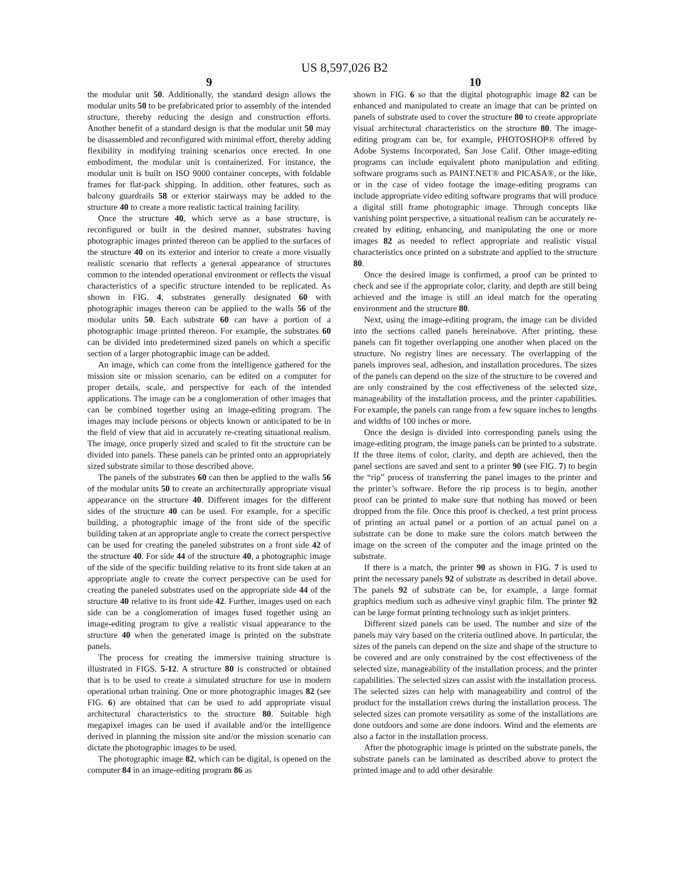US 8,597,026 B2
9
the modular unit 50. Additionally, the standard design allows the modular units 50 to be prefabricated prior to assembly of the intended structure, thereby reducing the design and construction efforts. Another benefit of a standard design is that the modular unit 50 may be disassembled and reconfigured with minimal effort, thereby adding flexibility in modifying training scenarios once erected. In one embodiment, the modular unit is containerized. For instance, the modular unit is built on ISO 9000 container concepts, with foldable frames for flat-pack shipping. In addition, other features, such as balcony guardrails 58 or exterior stairways may be added to the structure 40 to create a more realistic tactical training facility.
Once the structure 40, which serve as a base structure, is reconfigured or built in the desired manner, substrates having photographic images printed thereon can be applied to the surfaces of the structure 40 on its exterior and interior to create a more visually realistic scenario that reflects a general appearance of structures common to the intended operational environment or reflects the visual characteristics of a specific structure intended to be replicated. As shown in FIG. 4, substrates generally designated 60 with photographic images thereon can be applied to the walls 56 of the modular units 50. Each substrate 60 can have a portion of a photographic image printed thereon. For example, the substrates 60 can be divided into predetermined sized panels on which a specific section of a larger photographic image can be added.
An image, which can come from the intelligence gathered for the mission site or mission scenario, can be edited on a computer for proper details, scale, and perspective for each of the intended applications. The image can be a conglomeration of other images that can be combined together using an image-editing program. The images may include persons or objects known or anticipated to be in the field of view that aid in accurately re-creating situational realism. The image, once properly sized and scaled to fit the structure can be divided into panels. These panels can be printed onto an appropriately sized substrate similar to those described above.
The panels of the substrates 60 can then be applied to the walls 56 of the modular units 50 to create an architecturally appropriate visual appearance on the structure 40. Different images for the different sides of the structure 40 can be used. For example, for a specific building, a photographic image of the front side of the specific building taken at an appropriate angle to create the correct perspective can be used for creating the paneled substrates on a front side 42 of the structure 40. For side 44 of the structure 40, a photographic image of the side of the specific building relative to its front side taken at an appropriate angle to create the correct perspective can be used for creating the paneled substrates used on the appropriate side 44 of the structure 40 relative to its front side 42. Further, images used on each side can be a conglomeration of images fused together using an image-editing program to give a realistic visual appearance to the structure 40 when the generated image is printed on the substrate panels.
The process for creating the immersive training structure is illustrated in FIGS. 5-12. A structure 80 is constructed or obtained that is to be used to create a simulated structure for use in modern operational urban training. One or more photographic images 82 (see FIG. 6) are obtained that can be used to add appropriate visual architectural characteristics to the structure 80. Suitable high megapixel images can be used if available and/or the intelligence derived in planning the mission site and/or the mission scenario can dictate the photographic images to be used.
The photographic image 82, which can be digital, is opened on the computer 84 in an image-editing program 86 as
10
shown in FIG. 6 so that the digital photographic image 82 can be enhanced and manipulated to create an image that can be printed on panels of substrate used to cover the structure 80 to create appropriate visual architectural characteristics on the structure 80. The image-editing program can be, for example, PHOTOSHOP® offered by Adobe Systems Incorporated, San Jose Calif. Other image-editing programs can include equivalent photo manipulation and editing software programs such as PAINT.NET® and PICASA®, or the like, or in the case of video footage the image-editing programs can include appropriate video editing software programs that will produce a digital still frame photographic image. Through concepts like vanishing point perspective, a situational realism can be accurately re-created by editing, enhancing, and manipulating the one or more images 82 as needed to reflect appropriate and realistic visual characteristics once printed on a substrate and applied to the structure 80.
Once the desired image is confirmed, a proof can be printed to check and see if the appropriate color, clarity, and depth are still being achieved and the image is still an ideal match for the operating environment and the structure 80.
Next, using the image-editing program, the image can be divided into the sections called panels hereinabove. After printing, these panels can fit together overlapping one another when placed on the structure. No registry lines are necessary. The overlapping of the panels improves seal, adhesion, and installation procedures. The sizes of the panels can depend on the size of the structure to be covered and are only constrained by the cost effectiveness of the selected size, manageability of the installation process, and the printer capabilities. For example, the panels can range from a few square inches to lengths and widths of 100 inches or more.
Once the design is divided into corresponding panels using the image-editing program, the image panels can be printed to a substrate. If the three items of color, clarity, and depth are achieved, then the panel sections are saved and sent to a printer 90 (see FIG. 7) to begin the “rip” process of transferring the panel images to the printer and the printer’s software. Before the rip process is to begin, another proof can be printed to make sure that nothing has moved or been dropped from the file. Once this proof is checked, a test print process of printing an actual panel or a portion of an actual panel on a substrate can be done to make sure the colors match between the image on the screen of the computer and the image printed on the substrate.
If there is a match, the printer 90 as shown in FIG. 7 is used to print the necessary panels 92 of substrate as described in detail above. The panels 92 of substrate can be, for example, a large format graphics medium such as adhesive vinyl graphic film. The printer 92 can be large format printing technology such as inkjet printers.
Different sized panels can be used. The number and size of the panels may vary based on the criteria outlined above. In particular, the sizes of the panels can depend on the size and shape of the structure to be covered and are only constrained by the cost effectiveness of the selected size, manageability of the installation process, and the printer capabilities. The selected sizes can assist with the installation process. The selected sizes can help with manageability and control of the product for the installation crews during the installation process. The selected sizes can promote versatility as some of the installations are done outdoors and some are done indoors. Wind and the elements are also a factor in the installation process.
After the photographic image is printed on the substrate panels, the substrate panels can be laminated as described above to protect the printed image and to add other desirable